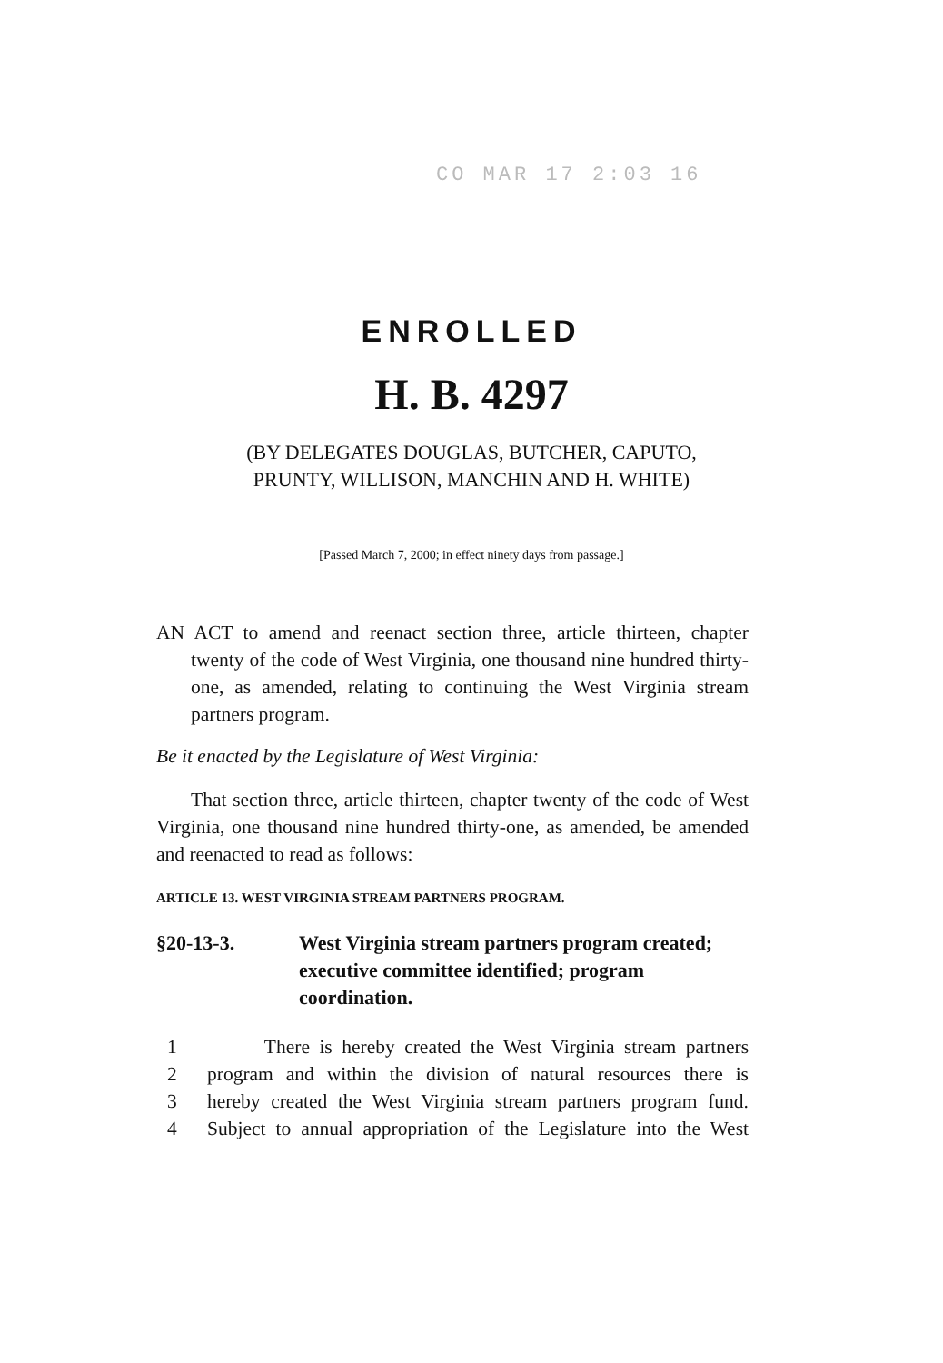CO MAR 17 2:03 16
ENROLLED
H. B. 4297
(BY DELEGATES DOUGLAS, BUTCHER, CAPUTO,
PRUNTY, WILLISON, MANCHIN AND H. WHITE)
[Passed March 7, 2000; in effect ninety days from passage.]
AN ACT to amend and reenact section three, article thirteen, chapter twenty of the code of West Virginia, one thousand nine hundred thirty-one, as amended, relating to continuing the West Virginia stream partners program.
Be it enacted by the Legislature of West Virginia:
That section three, article thirteen, chapter twenty of the code of West Virginia, one thousand nine hundred thirty-one, as amended, be amended and reenacted to read as follows:
ARTICLE 13. WEST VIRGINIA STREAM PARTNERS PROGRAM.
§20-13-3. West Virginia stream partners program created; executive committee identified; program coordination.
1 There is hereby created the West Virginia stream partners
2 program and within the division of natural resources there is
3 hereby created the West Virginia stream partners program fund.
4 Subject to annual appropriation of the Legislature into the West